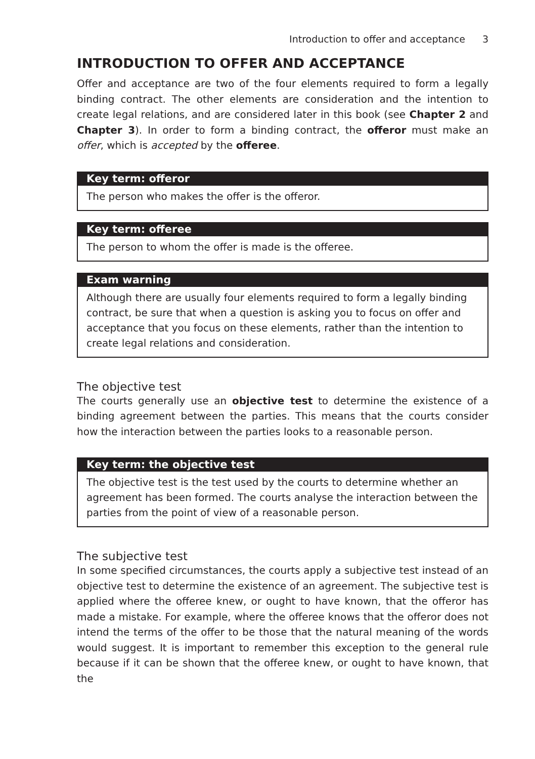Introduction to offer and acceptance 3
INTRODUCTION TO OFFER AND ACCEPTANCE
Offer and acceptance are two of the four elements required to form a legally binding contract. The other elements are consideration and the intention to create legal relations, and are considered later in this book (see Chapter 2 and Chapter 3). In order to form a binding contract, the offeror must make an offer, which is accepted by the offeree.
Key term: offeror
The person who makes the offer is the offeror.
Key term: offeree
The person to whom the offer is made is the offeree.
Exam warning
Although there are usually four elements required to form a legally binding contract, be sure that when a question is asking you to focus on offer and acceptance that you focus on these elements, rather than the intention to create legal relations and consideration.
The objective test
The courts generally use an objective test to determine the existence of a binding agreement between the parties. This means that the courts consider how the interaction between the parties looks to a reasonable person.
Key term: the objective test
The objective test is the test used by the courts to determine whether an agreement has been formed. The courts analyse the interaction between the parties from the point of view of a reasonable person.
The subjective test
In some specified circumstances, the courts apply a subjective test instead of an objective test to determine the existence of an agreement. The subjective test is applied where the offeree knew, or ought to have known, that the offeror has made a mistake. For example, where the offeree knows that the offeror does not intend the terms of the offer to be those that the natural meaning of the words would suggest. It is important to remember this exception to the general rule because if it can be shown that the offeree knew, or ought to have known, that the